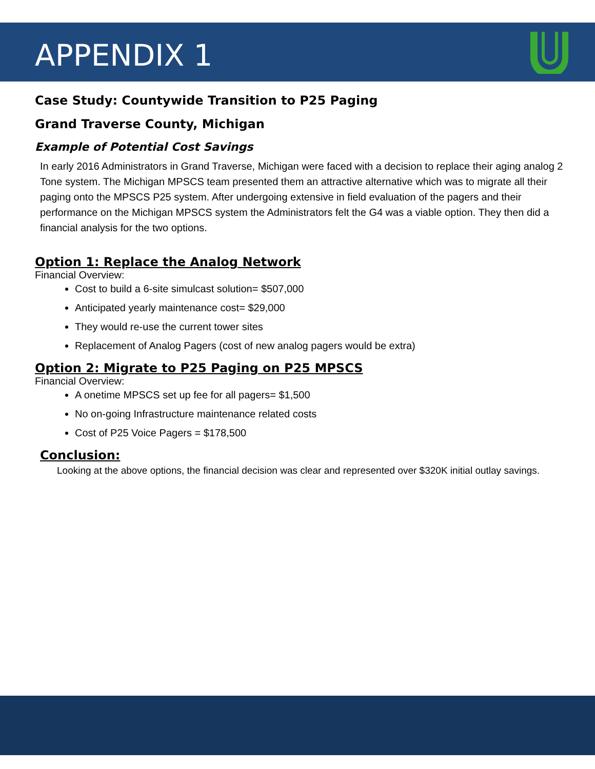APPENDIX 1
Case Study: Countywide Transition to P25 Paging
Grand Traverse County, Michigan
Example of Potential Cost Savings
In early 2016 Administrators in Grand Traverse, Michigan were faced with a decision to replace their aging analog 2 Tone system. The Michigan MPSCS team presented them an attractive alternative which was to migrate all their paging onto the MPSCS P25 system. After undergoing extensive in field evaluation of the pagers and their performance on the Michigan MPSCS system the Administrators felt the G4 was a viable option. They then did a financial analysis for the two options.
Option 1: Replace the Analog Network
Financial Overview:
Cost to build a 6-site simulcast solution= $507,000
Anticipated yearly maintenance cost= $29,000
They would re-use the current tower sites
Replacement of Analog Pagers (cost of new analog pagers would be extra)
Option 2: Migrate to P25 Paging on P25 MPSCS
Financial Overview:
A onetime MPSCS set up fee for all pagers= $1,500
No on-going Infrastructure maintenance related costs
Cost of P25 Voice Pagers = $178,500
Conclusion:
Looking at the above options, the financial decision was clear and represented over $320K initial outlay savings.